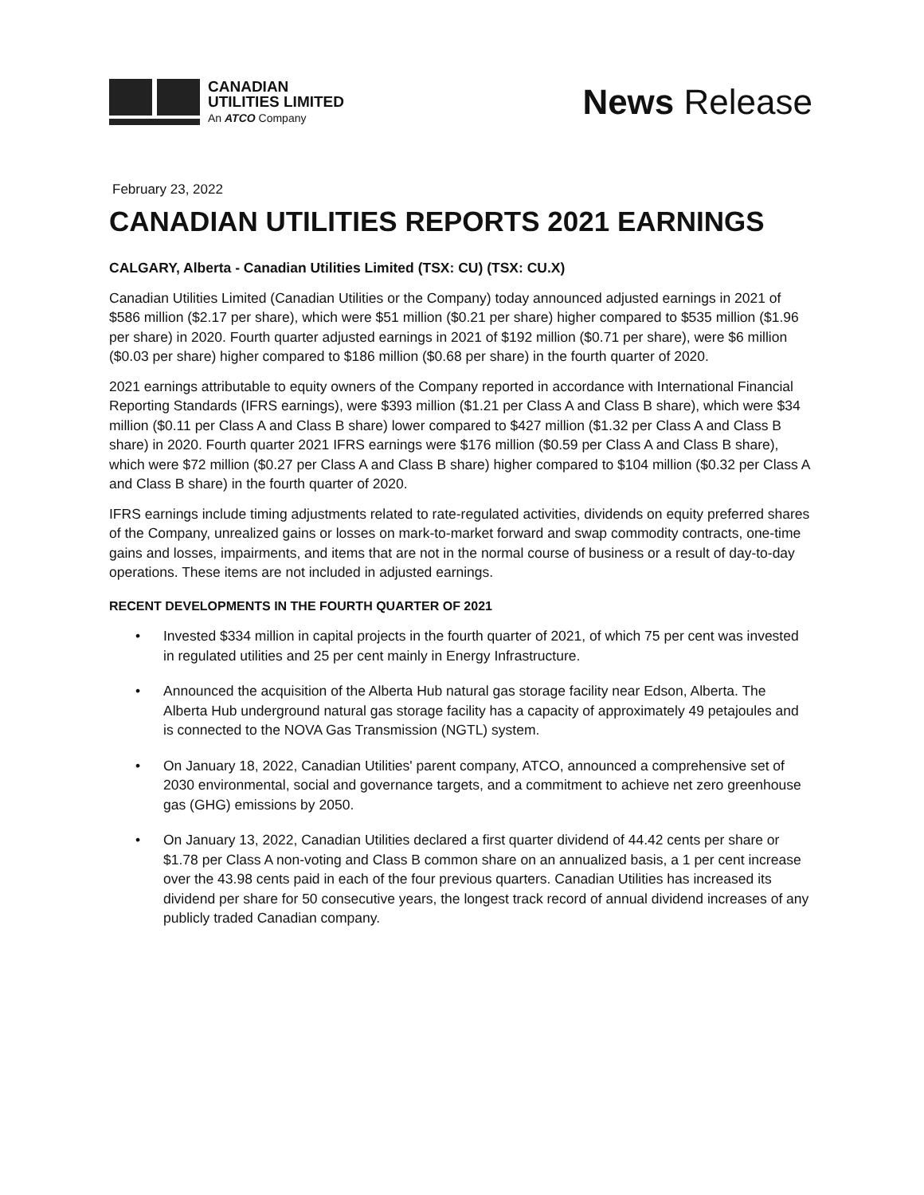CANADIAN
UTILITIES LIMITED
An ATCO Company
News Release
February 23, 2022
CANADIAN UTILITIES REPORTS 2021 EARNINGS
CALGARY, Alberta - Canadian Utilities Limited (TSX: CU) (TSX: CU.X)
Canadian Utilities Limited (Canadian Utilities or the Company) today announced adjusted earnings in 2021 of $586 million ($2.17 per share), which were $51 million ($0.21 per share) higher compared to $535 million ($1.96 per share) in 2020. Fourth quarter adjusted earnings in 2021 of $192 million ($0.71 per share), were $6 million ($0.03 per share) higher compared to $186 million ($0.68 per share) in the fourth quarter of 2020.
2021 earnings attributable to equity owners of the Company reported in accordance with International Financial Reporting Standards (IFRS earnings), were $393 million ($1.21 per Class A and Class B share), which were $34 million ($0.11 per Class A and Class B share) lower compared to $427 million ($1.32 per Class A and Class B share) in 2020. Fourth quarter 2021 IFRS earnings were $176 million ($0.59 per Class A and Class B share), which were $72 million ($0.27 per Class A and Class B share) higher compared to $104 million ($0.32 per Class A and Class B share) in the fourth quarter of 2020.
IFRS earnings include timing adjustments related to rate-regulated activities, dividends on equity preferred shares of the Company, unrealized gains or losses on mark-to-market forward and swap commodity contracts, one-time gains and losses, impairments, and items that are not in the normal course of business or a result of day-to-day operations. These items are not included in adjusted earnings.
RECENT DEVELOPMENTS IN THE FOURTH QUARTER OF 2021
• Invested $334 million in capital projects in the fourth quarter of 2021, of which 75 per cent was invested in regulated utilities and 25 per cent mainly in Energy Infrastructure.
• Announced the acquisition of the Alberta Hub natural gas storage facility near Edson, Alberta. The Alberta Hub underground natural gas storage facility has a capacity of approximately 49 petajoules and is connected to the NOVA Gas Transmission (NGTL) system.
• On January 18, 2022, Canadian Utilities' parent company, ATCO, announced a comprehensive set of 2030 environmental, social and governance targets, and a commitment to achieve net zero greenhouse gas (GHG) emissions by 2050.
• On January 13, 2022, Canadian Utilities declared a first quarter dividend of 44.42 cents per share or $1.78 per Class A non-voting and Class B common share on an annualized basis, a 1 per cent increase over the 43.98 cents paid in each of the four previous quarters. Canadian Utilities has increased its dividend per share for 50 consecutive years, the longest track record of annual dividend increases of any publicly traded Canadian company.